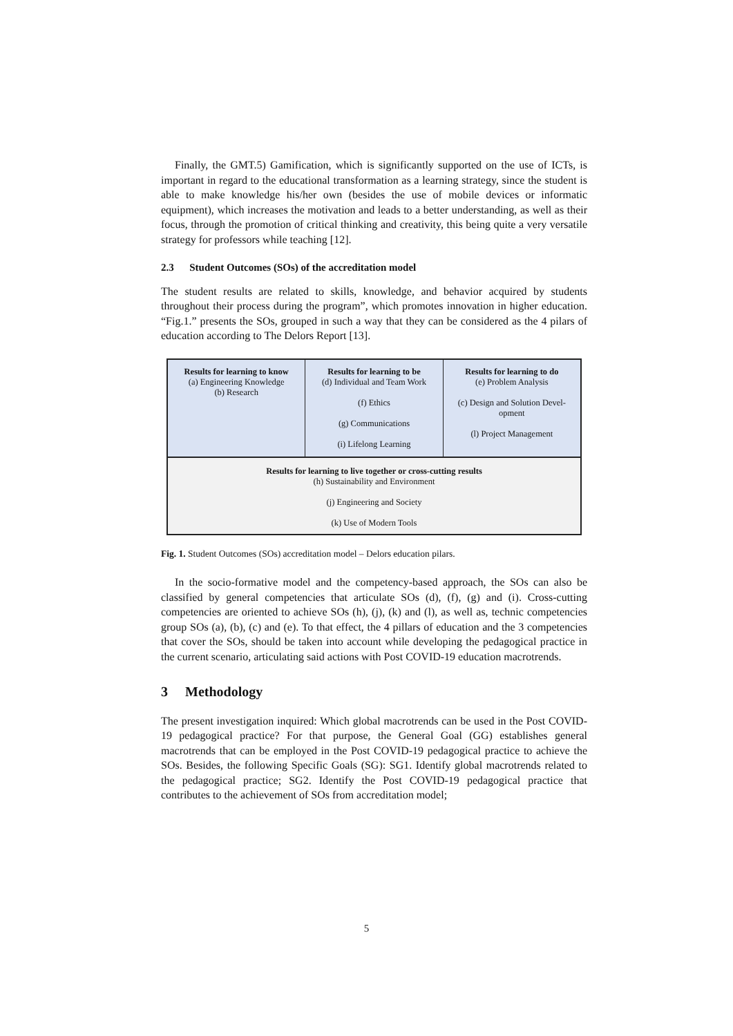Finally, the GMT.5) Gamification, which is significantly supported on the use of ICTs, is important in regard to the educational transformation as a learning strategy, since the student is able to make knowledge his/her own (besides the use of mobile devices or informatic equipment), which increases the motivation and leads to a better understanding, as well as their focus, through the promotion of critical thinking and creativity, this being quite a very versatile strategy for professors while teaching [12].
2.3 Student Outcomes (SOs) of the accreditation model
The student results are related to skills, knowledge, and behavior acquired by students throughout their process during the program”, which promotes innovation in higher education. “Fig.1.” presents the SOs, grouped in such a way that they can be considered as the 4 pilars of education according to The Delors Report [13].
Results for learning to know
(a) Engineering Knowledge
(b) Research
Results for learning to be
(d) Individual and Team Work
(f) Ethics
(g) Communications
(i) Lifelong Learning
Results for learning to do
(e) Problem Analysis
(c) Design and Solution Devel-
opment
(l) Project Management
Results for learning to live together or cross-cutting results
(h) Sustainability and Environment
(j) Engineering and Society
(k) Use of Modern Tools
Fig. 1. Student Outcomes (SOs) accreditation model – Delors education pilars.
In the socio-formative model and the competency-based approach, the SOs can also be classified by general competencies that articulate SOs (d), (f), (g) and (i). Cross-cutting competencies are oriented to achieve SOs (h), (j), (k) and (l), as well as, technic competencies group SOs (a), (b), (c) and (e). To that effect, the 4 pillars of education and the 3 competencies that cover the SOs, should be taken into account while developing the pedagogical practice in the current scenario, articulating said actions with Post COVID-19 education macrotrends.
3 Methodology
The present investigation inquired: Which global macrotrends can be used in the Post COVID-19 pedagogical practice? For that purpose, the General Goal (GG) establishes general macrotrends that can be employed in the Post COVID-19 pedagogical practice to achieve the SOs. Besides, the following Specific Goals (SG): SG1. Identify global macrotrends related to the pedagogical practice; SG2. Identify the Post COVID-19 pedagogical practice that contributes to the achievement of SOs from accreditation model;
5